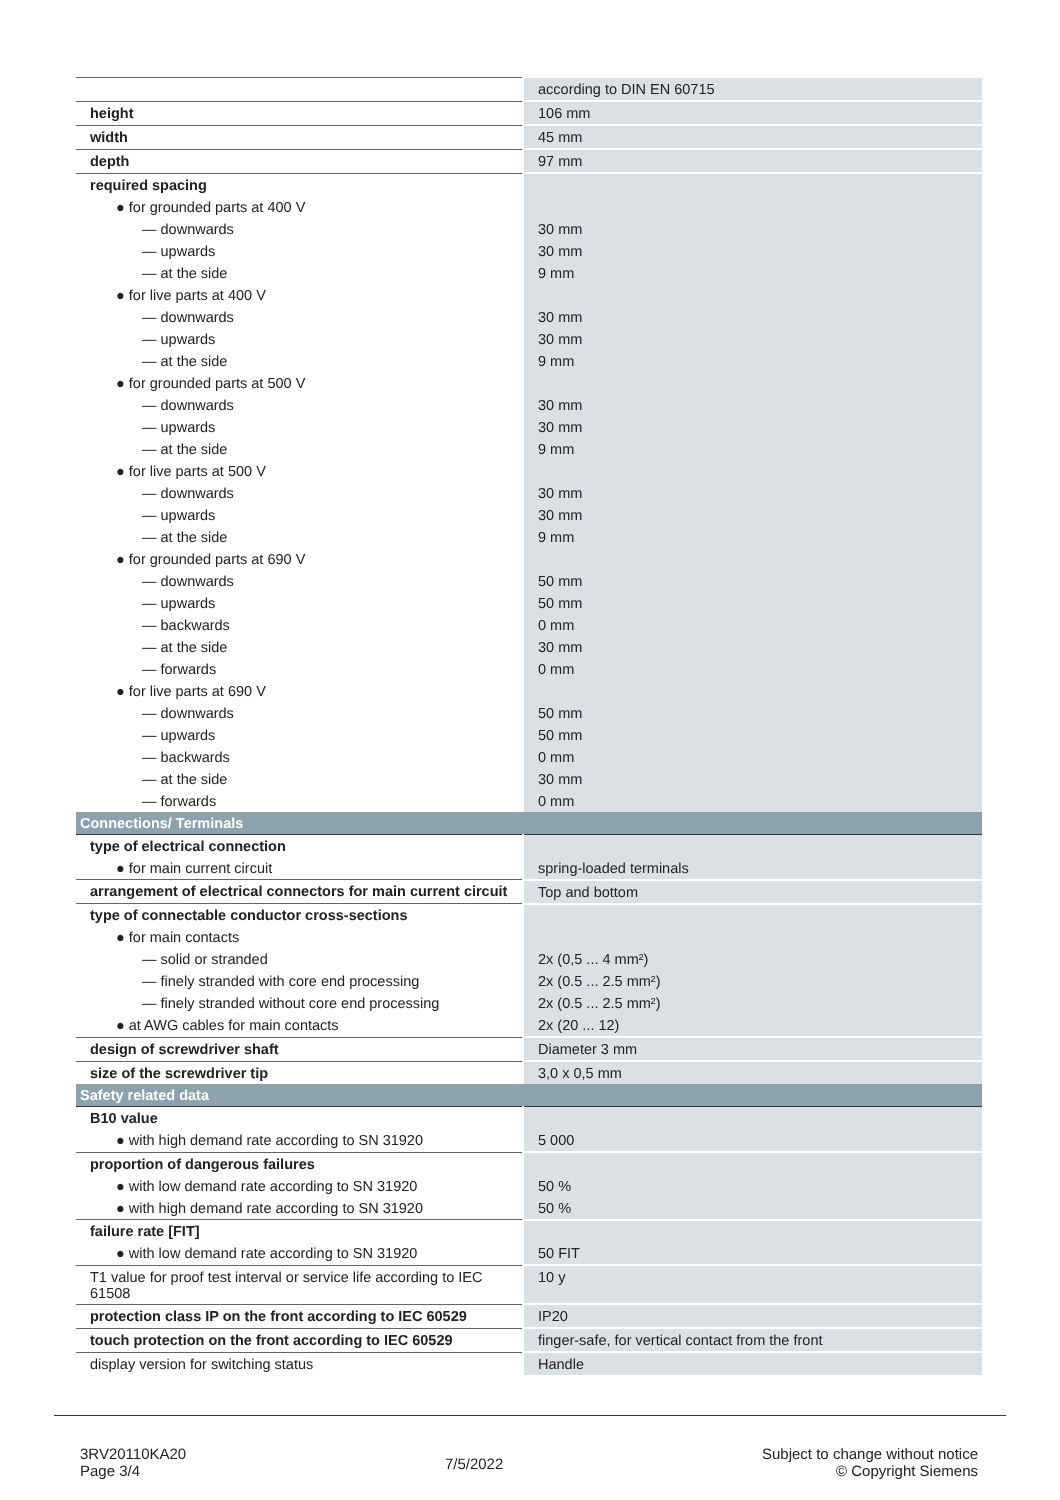| | according to DIN EN 60715 |
| height | 106 mm |
| width | 45 mm |
| depth | 97 mm |
| required spacing | |
| ● for grounded parts at 400 V | |
| — downwards | 30 mm |
| — upwards | 30 mm |
| — at the side | 9 mm |
| ● for live parts at 400 V | |
| — downwards | 30 mm |
| — upwards | 30 mm |
| — at the side | 9 mm |
| ● for grounded parts at 500 V | |
| — downwards | 30 mm |
| — upwards | 30 mm |
| — at the side | 9 mm |
| ● for live parts at 500 V | |
| — downwards | 30 mm |
| — upwards | 30 mm |
| — at the side | 9 mm |
| ● for grounded parts at 690 V | |
| — downwards | 50 mm |
| — upwards | 50 mm |
| — backwards | 0 mm |
| — at the side | 30 mm |
| — forwards | 0 mm |
| ● for live parts at 690 V | |
| — downwards | 50 mm |
| — upwards | 50 mm |
| — backwards | 0 mm |
| — at the side | 30 mm |
| — forwards | 0 mm |
| Connections/ Terminals | |
| type of electrical connection | |
| ● for main current circuit | spring-loaded terminals |
| arrangement of electrical connectors for main current circuit | Top and bottom |
| type of connectable conductor cross-sections | |
| ● for main contacts | |
| — solid or stranded | 2x (0,5 ... 4 mm²) |
| — finely stranded with core end processing | 2x (0.5 ... 2.5 mm²) |
| — finely stranded without core end processing | 2x (0.5 ... 2.5 mm²) |
| ● at AWG cables for main contacts | 2x (20 ... 12) |
| design of screwdriver shaft | Diameter 3 mm |
| size of the screwdriver tip | 3,0 x 0,5 mm |
| Safety related data | |
| B10 value | |
| ● with high demand rate according to SN 31920 | 5 000 |
| proportion of dangerous failures | |
| ● with low demand rate according to SN 31920 | 50 % |
| ● with high demand rate according to SN 31920 | 50 % |
| failure rate [FIT] | |
| ● with low demand rate according to SN 31920 | 50 FIT |
| T1 value for proof test interval or service life according to IEC 61508 | 10 y |
| protection class IP on the front according to IEC 60529 | IP20 |
| touch protection on the front according to IEC 60529 | finger-safe, for vertical contact from the front |
| display version for switching status | Handle |
3RV20110KA20
Page 3/4
7/5/2022
Subject to change without notice
© Copyright Siemens